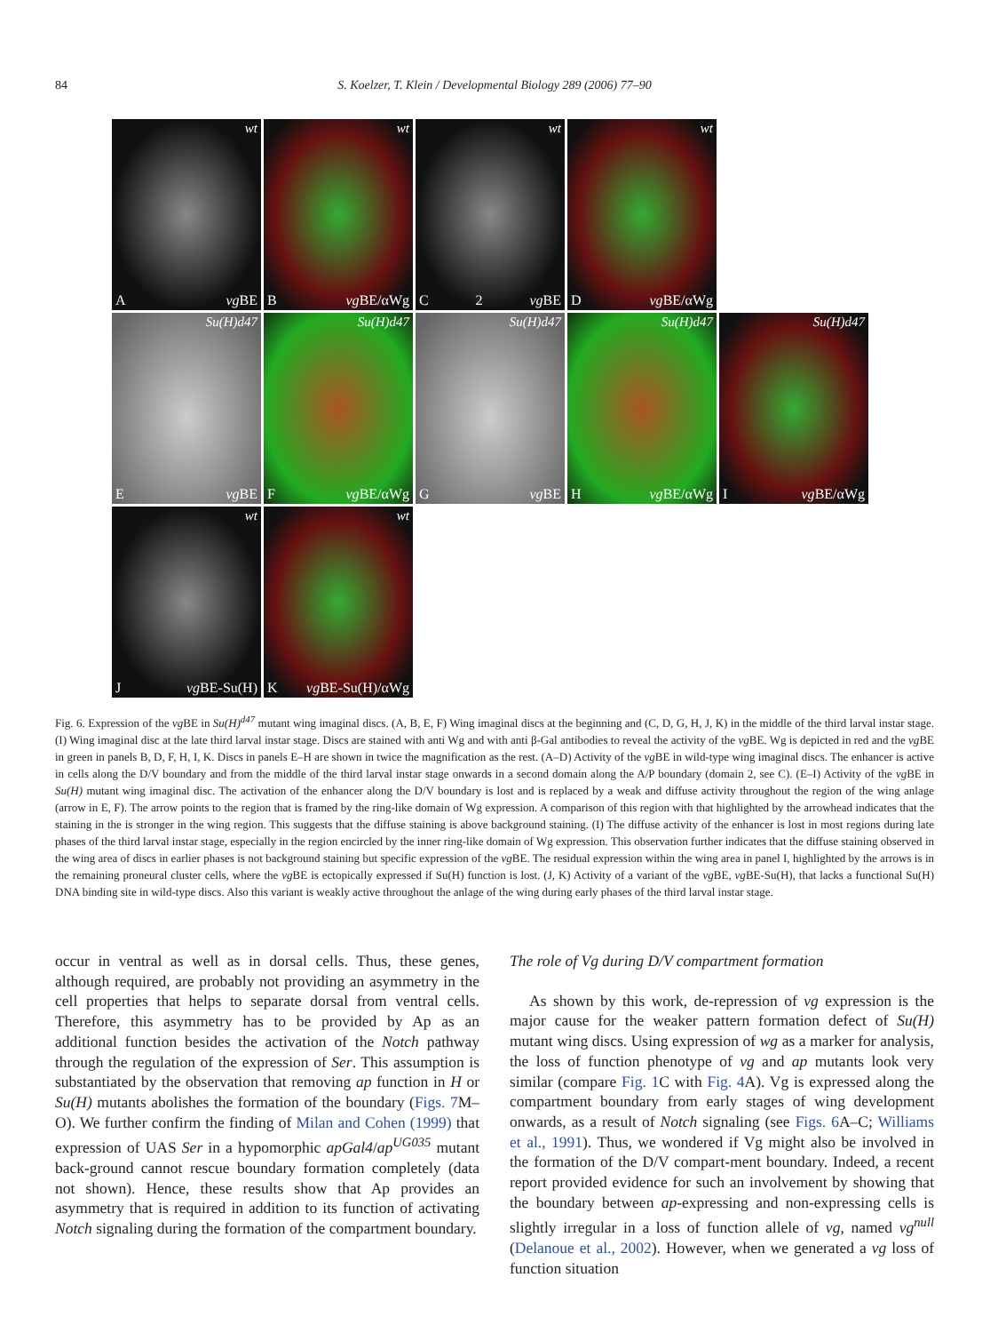84 S. Koelzer, T. Klein / Developmental Biology 289 (2006) 77–90
wt
A vg BE
wt
B vg BE/αWg
wt
C 2 vg BE
wt
D vg BE/αWg
Su(H)d47
E vg BE
Su(H)d47
F vg BE/αWg
Su(H)d47
G vg BE
Su(H)d47
H vg BE/αWg
Su(H)d47
I vg BE/αWg
wt
J vg BE-Su(H)
wt
K vg BE-Su(H)/αWg
Fig. 6. Expression of the vg BE in Su(H)<sup>d47</sup> mutant wing imaginal discs. (A, B, E, F) Wing imaginal discs at the beginning and (C, D, G, H, J, K) in the middle of the third larval instar stage. (I) Wing imaginal disc at the late third larval instar stage. Discs are stained with anti Wg and with anti β-Gal antibodies to reveal the activity of the vg BE. Wg is depicted in red and the vg BE in green in panels B, D, F, H, I, K. Discs in panels E–H are shown in twice the magnification as the rest. (A–D) Activity of the vg BE in wild-type wing imaginal discs. The enhancer is active in cells along the D/V boundary and from the middle of the third larval instar stage onwards in a second domain along the A/P boundary (domain 2, see C). (E–I) Activity of the vg BE in Su(H) mutant wing imaginal disc. The activation of the enhancer along the D/V boundary is lost and is replaced by a weak and diffuse activity throughout the region of the wing anlage (arrow in E, F). The arrow points to the region that is framed by the ring-like domain of Wg expression. A comparison of this region with that highlighted by the arrowhead indicates that the staining in the is stronger in the wing region. This suggests that the diffuse staining is above background staining. (I) The diffuse activity of the enhancer is lost in most regions during late phases of the third larval instar stage, especially in the region encircled by the inner ring-like domain of Wg expression. This observation further indicates that the diffuse staining observed in the wing area of discs in earlier phases is not background staining but specific expression of the vg BE. The residual expression within the wing area in panel I, highlighted by the arrows is in the remaining proneural cluster cells, where the vg BE is ectopically expressed if Su(H) function is lost. (J, K) Activity of a variant of the vg BE, vg BE-Su(H), that lacks a functional Su(H) DNA binding site in wild-type discs. Also this variant is weakly active throughout the anlage of the wing during early phases of the third larval instar stage.
occur in ventral as well as in dorsal cells. Thus, these genes, although required, are probably not providing an asymmetry in the cell properties that helps to separate dorsal from ventral cells. Therefore, this asymmetry has to be provided by Ap as an additional function besides the activation of the Notch pathway through the regulation of the expression of Ser. This assumption is substantiated by the observation that removing ap function in H or Su(H) mutants abolishes the formation of the boundary (Figs. 7 M–O). We further confirm the finding of Milan and Cohen (1999) that expression of UAS Ser in a hypomorphic apGal4/ap<sup>UG035</sup> mutant back-ground cannot rescue boundary formation completely (data not shown). Hence, these results show that Ap provides an asymmetry that is required in addition to its function of activating Notch signaling during the formation of the compartment boundary.
The role of Vg during D/V compartment formation
As shown by this work, de-repression of vg expression is the major cause for the weaker pattern formation defect of Su(H) mutant wing discs. Using expression of wg as a marker for analysis, the loss of function phenotype of vg and ap mutants look very similar (compare Fig. 1 C with Fig. 4 A). Vg is expressed along the compartment boundary from early stages of wing development onwards, as a result of Notch signaling (see Figs. 6 A–C; Williams et al., 1991). Thus, we wondered if Vg might also be involved in the formation of the D/V compart-ment boundary. Indeed, a recent report provided evidence for such an involvement by showing that the boundary between ap-expressing and non-expressing cells is slightly irregular in a loss of function allele of vg, named vg<sup>null</sup> (Delanoue et al., 2002). However, when we generated a vg loss of function situation